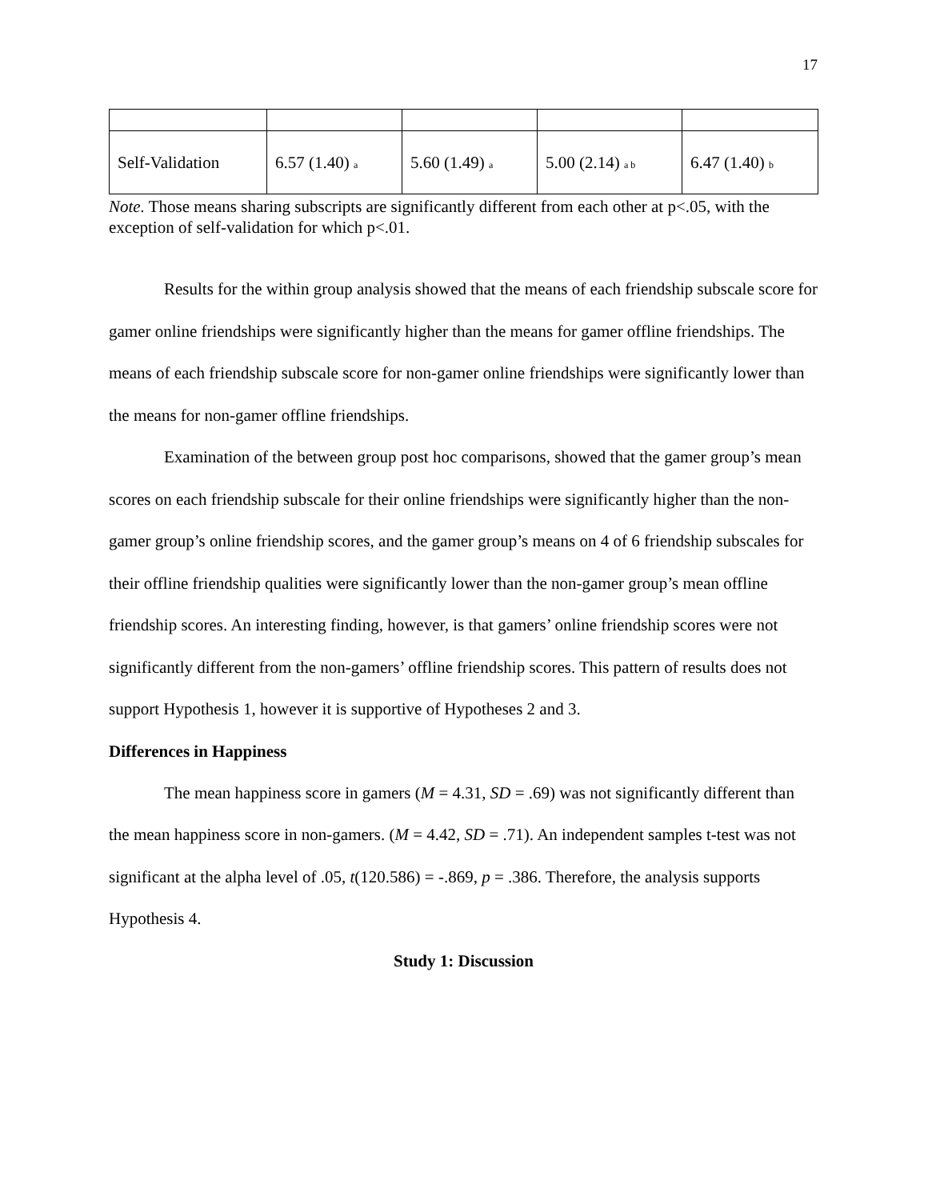17
| Self-Validation | 6.57 (1.40) <sub>a</sub> | 5.60 (1.49) <sub>a</sub> | 5.00 (2.14) <sub>a b</sub> | 6.47 (1.40) <sub>b</sub> |
Note. Those means sharing subscripts are significantly different from each other at p<.05, with the exception of self-validation for which p<.01.
Results for the within group analysis showed that the means of each friendship subscale score for gamer online friendships were significantly higher than the means for gamer offline friendships. The means of each friendship subscale score for non-gamer online friendships were significantly lower than the means for non-gamer offline friendships.
Examination of the between group post hoc comparisons, showed that the gamer group’s mean scores on each friendship subscale for their online friendships were significantly higher than the non-gamer group’s online friendship scores, and the gamer group’s means on 4 of 6 friendship subscales for their offline friendship qualities were significantly lower than the non-gamer group’s mean offline friendship scores. An interesting finding, however, is that gamers’ online friendship scores were not significantly different from the non-gamers’ offline friendship scores. This pattern of results does not support Hypothesis 1, however it is supportive of Hypotheses 2 and 3.
Differences in Happiness
The mean happiness score in gamers (M = 4.31, SD = .69) was not significantly different than the mean happiness score in non-gamers. (M = 4.42, SD = .71). An independent samples t-test was not significant at the alpha level of .05, t(120.586) = -.869, p = .386. Therefore, the analysis supports Hypothesis 4.
Study 1: Discussion